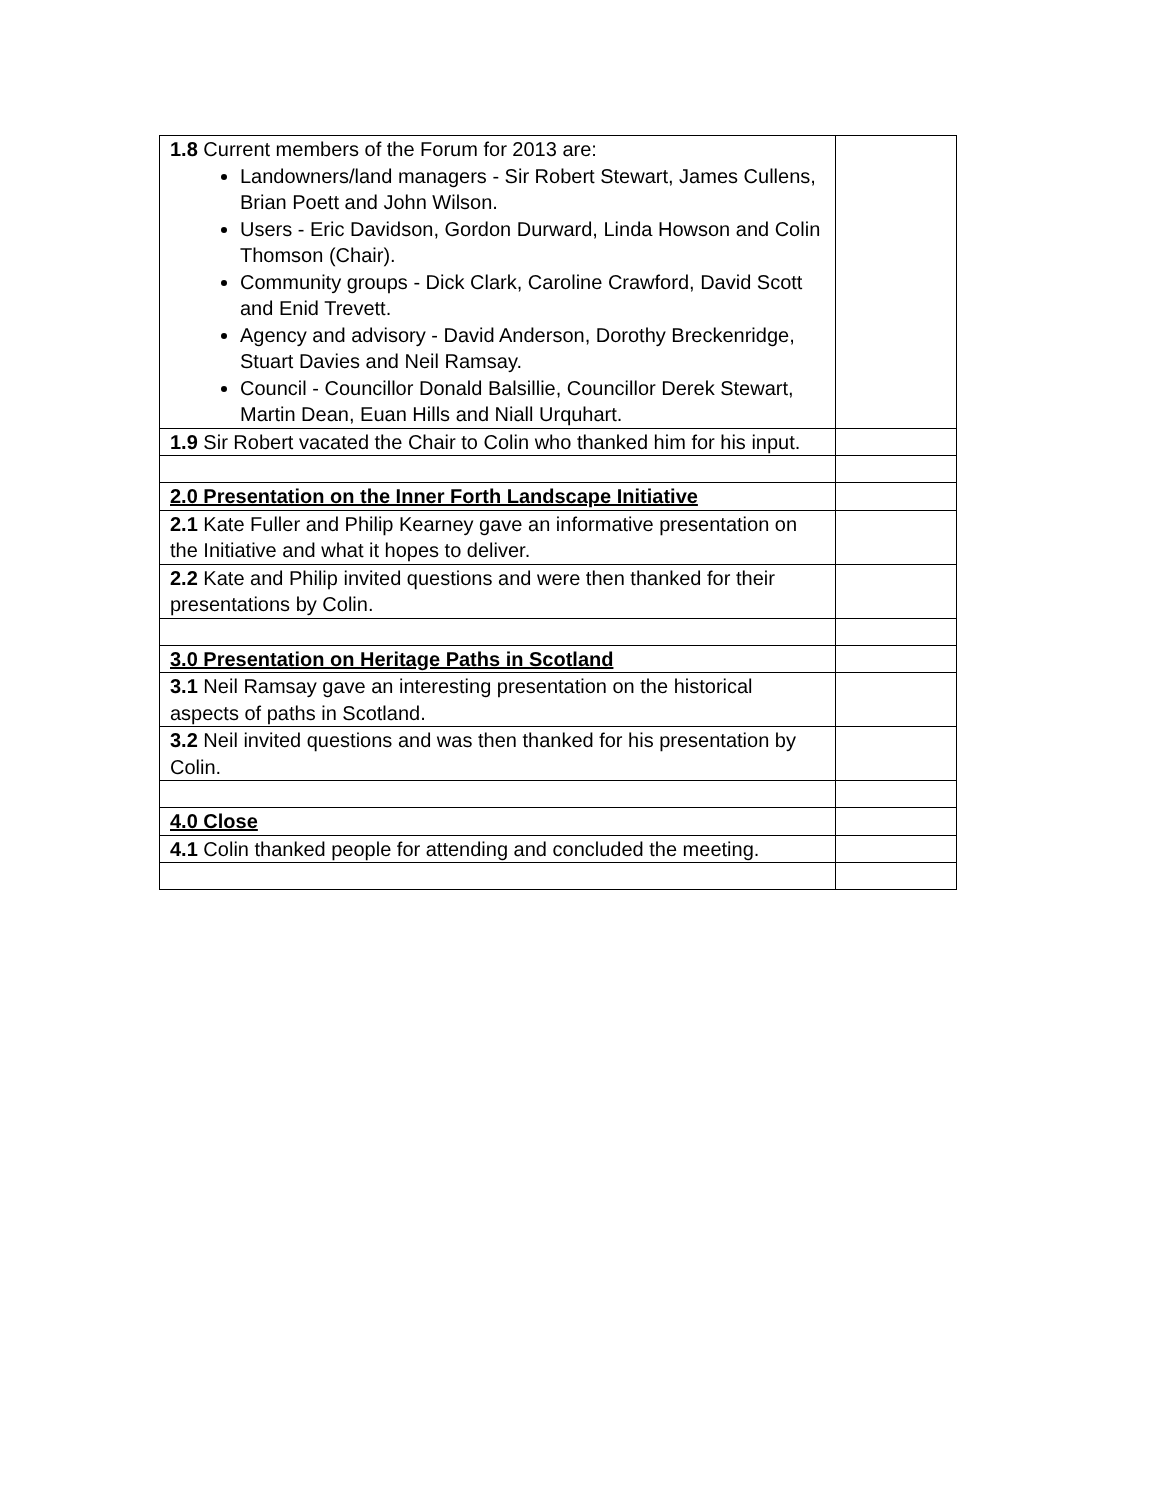| 1.8 Current members of the Forum for 2013 are: Landowners/land managers - Sir Robert Stewart, James Cullens, Brian Poett and John Wilson. Users - Eric Davidson, Gordon Durward, Linda Howson and Colin Thomson (Chair). Community groups - Dick Clark, Caroline Crawford, David Scott and Enid Trevett. Agency and advisory - David Anderson, Dorothy Breckenridge, Stuart Davies and Neil Ramsay. Council - Councillor Donald Balsillie, Councillor Derek Stewart, Martin Dean, Euan Hills and Niall Urquhart. | |
| 1.9 Sir Robert vacated the Chair to Colin who thanked him for his input. | |
| 2.0 Presentation on the Inner Forth Landscape Initiative | |
| 2.1 Kate Fuller and Philip Kearney gave an informative presentation on the Initiative and what it hopes to deliver. | |
| 2.2 Kate and Philip invited questions and were then thanked for their presentations by Colin. | |
| 3.0 Presentation on Heritage Paths in Scotland | |
| 3.1 Neil Ramsay gave an interesting presentation on the historical aspects of paths in Scotland. | |
| 3.2 Neil invited questions and was then thanked for his presentation by Colin. | |
| 4.0 Close | |
| 4.1 Colin thanked people for attending and concluded the meeting. | |